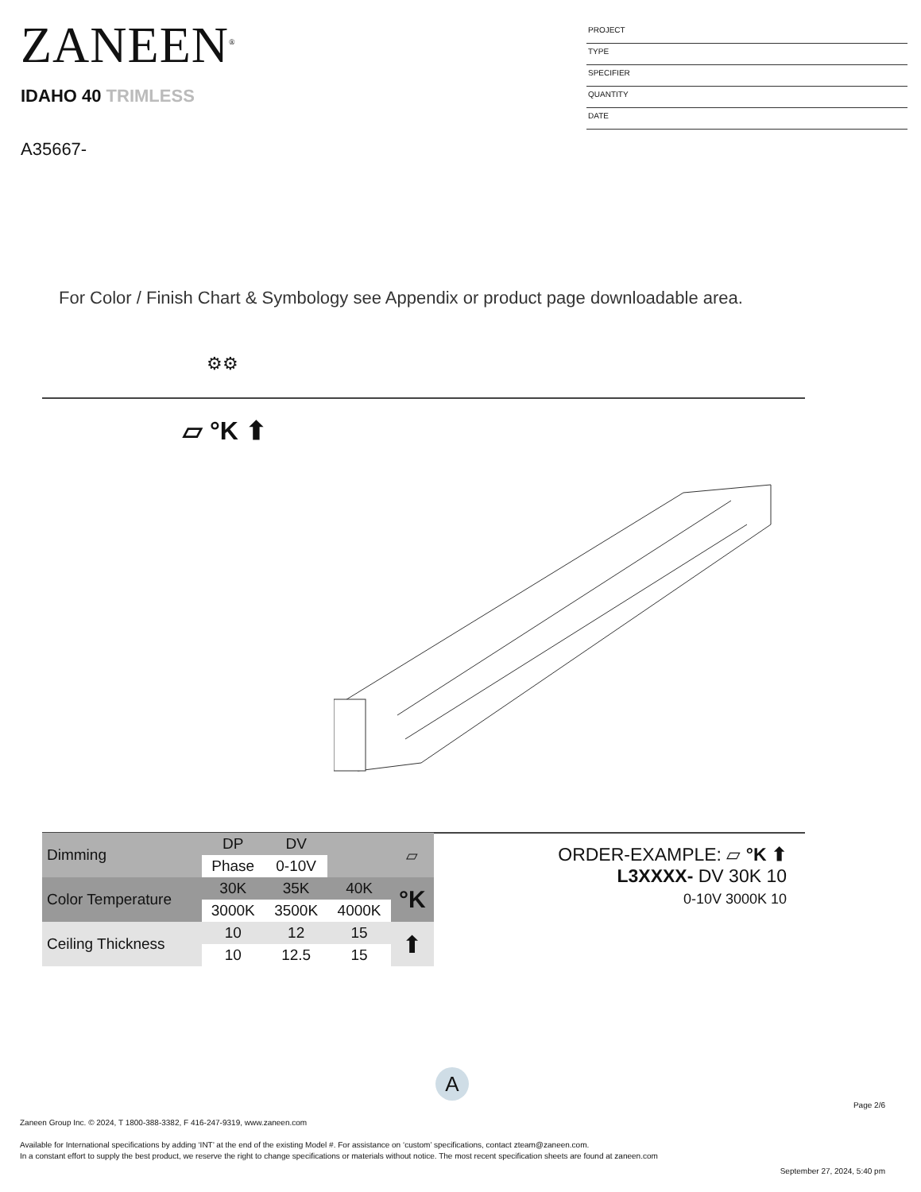ZANEEN<sup>®</sup>
IDAHO 40 TRIMLESS
A35667-
PROJECT
TYPE
SPECIFIER
QUANTITY
DATE
For Color / Finish Chart & Symbology see Appendix or product page downloadable area.
⚙⚙
▱ °K ⬆
| Dimming | DP | DV | | ▱ |
| | Phase | 0-10V | | |
| Color Temperature | 30K | 35K | 40K | °K |
| | 3000K | 3500K | 4000K | |
| Ceiling Thickness | 10 | 12 | 15 | ⬆ |
| | 10 | 12.5 | 15 | |
ORDER-EXAMPLE: ▱ °K ⬆
L3XXXX- DV 30K 10
0-10V 3000K 10
A
Page 2/6
Zaneen Group Inc. © 2024, T 1800-388-3382, F 416-247-9319, www.zaneen.com
Available for International specifications by adding ‘INT’ at the end of the existing Model #. For assistance on ‘custom’ specifications, contact zteam@zaneen.com.
In a constant effort to supply the best product, we reserve the right to change specifications or materials without notice. The most recent specification sheets are found at zaneen.com
September 27, 2024, 5:40 pm